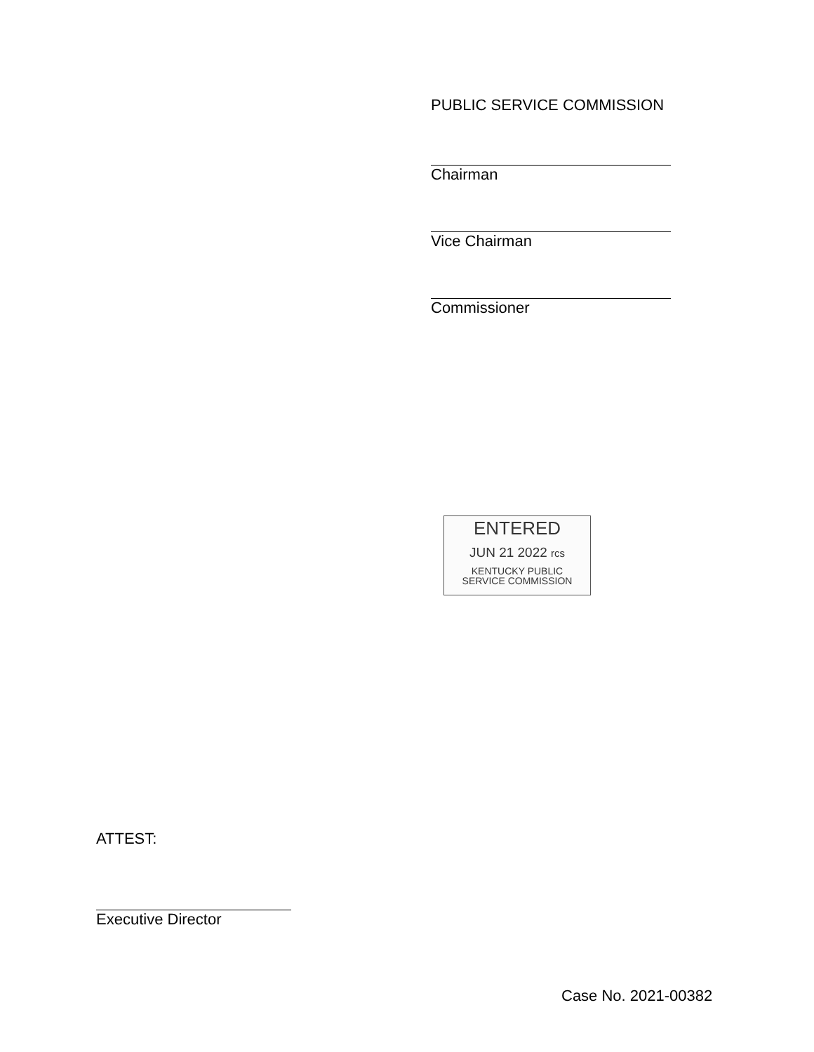PUBLIC SERVICE COMMISSION
Chairman
Vice Chairman
Commissioner
ENTERED
JUN 21 2022 rcs
KENTUCKY PUBLIC
SERVICE COMMISSION
ATTEST:
Executive Director
Case No. 2021-00382